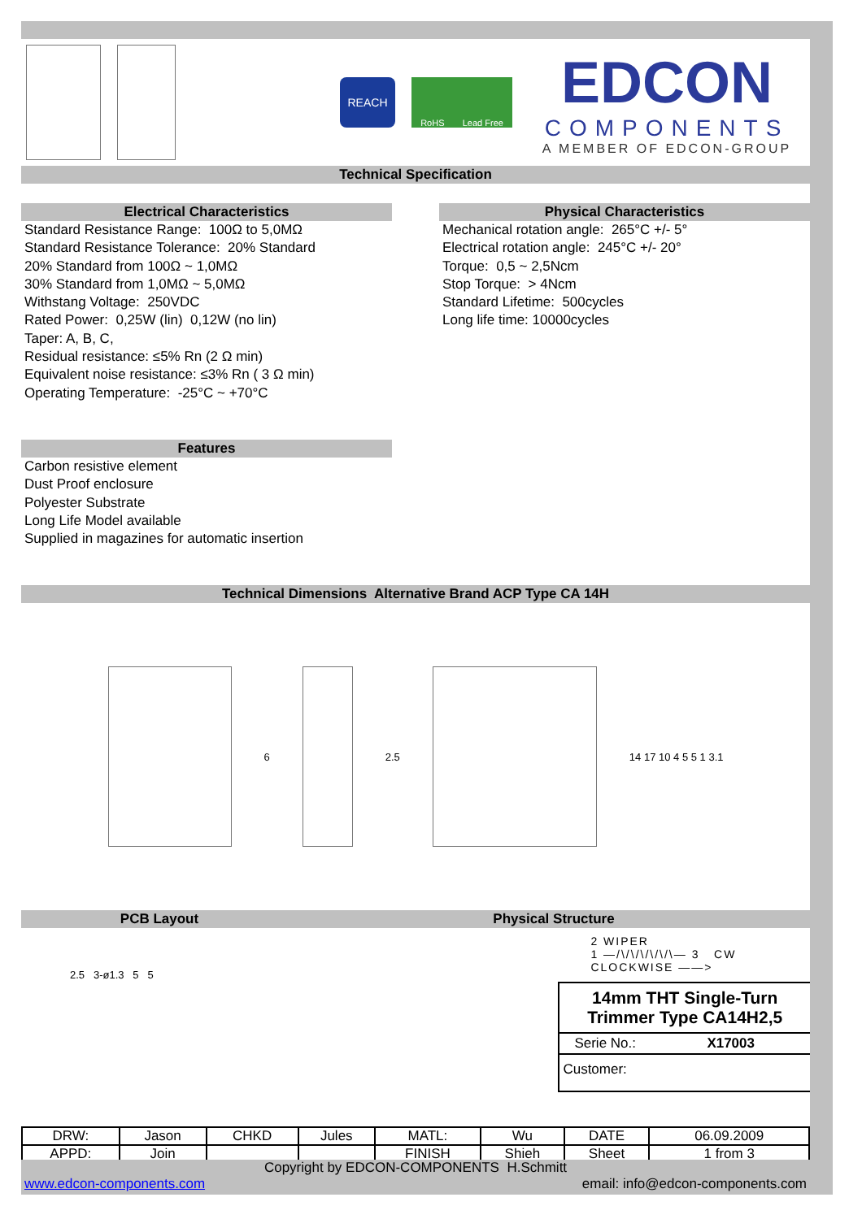REACH
RoHS Lead Free
EDCON
COMPONENTS
A MEMBER OF EDCON-GROUP
Technical Specification
Electrical Characteristics
Standard Resistance Range: 100Ω to 5,0MΩ
Standard Resistance Tolerance: 20% Standard
20% Standard from 100Ω ~ 1,0MΩ
30% Standard from 1,0MΩ ~ 5,0MΩ
Withstang Voltage: 250VDC
Rated Power: 0,25W (lin) 0,12W (no lin)
Taper: A, B, C,
Residual resistance: ≤5% Rn (2 Ω min)
Equivalent noise resistance: ≤3% Rn ( 3 Ω min)
Operating Temperature: -25°C ~ +70°C
Features
Carbon resistive element
Dust Proof enclosure
Polyester Substrate
Long Life Model available
Supplied in magazines for automatic insertion
Physical Characteristics
Mechanical rotation angle: 265°C +/- 5°
Electrical rotation angle: 245°C +/- 20°
Torque: 0,5 ~ 2,5Ncm
Stop Torque: > 4Ncm
Standard Lifetime: 500cycles
Long life time: 10000cycles
Technical Dimensions Alternative Brand ACP Type CA 14H
6 2.5 14 17 10 4 5 5 1 3.1
PCB Layout Physical Structure
2.5 3-ø1.3 5 5
2 WIPER
1 —/\/\/\/\/\/\— 3 CW
CLOCKWISE ——>
14mm THT Single-Turn
Trimmer Type CA14H2,5
Serie No.: X17003
Customer:
| DRW: | Jason | CHKD | Jules | MATL: | Wu | DATE | 06.09.2009 |
| APPD: | Join | | | FINISH | Shieh | Sheet | 1 from 3 |
Copyright by EDCON-COMPONENTS H.Schmitt
www.edcon-components.com email: info@edcon-components.com